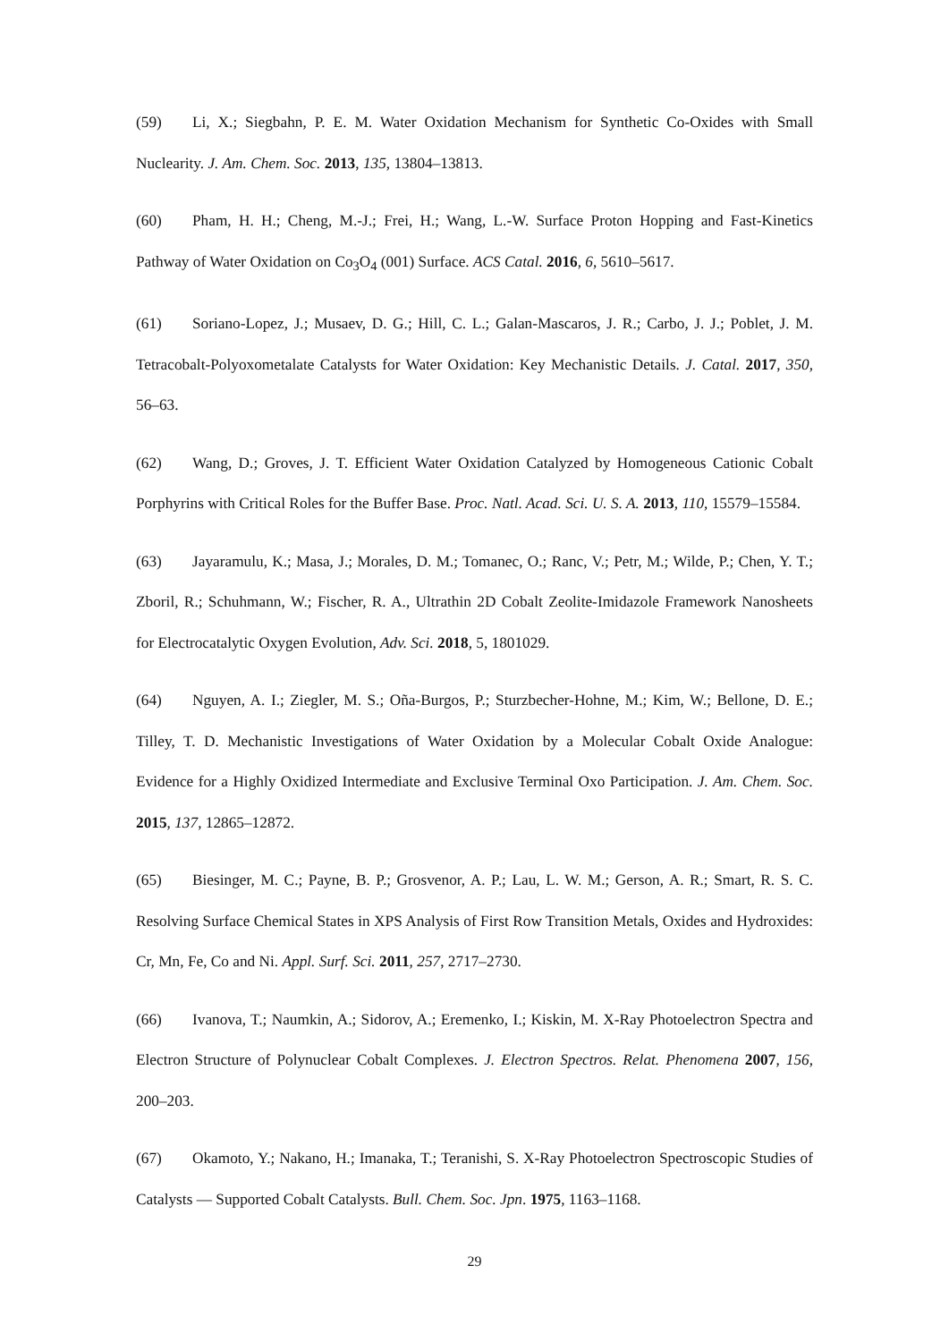(59) Li, X.; Siegbahn, P. E. M. Water Oxidation Mechanism for Synthetic Co-Oxides with Small Nuclearity. J. Am. Chem. Soc. 2013, 135, 13804–13813.
(60) Pham, H. H.; Cheng, M.-J.; Frei, H.; Wang, L.-W. Surface Proton Hopping and Fast-Kinetics Pathway of Water Oxidation on Co<sub>3</sub>O<sub>4</sub> (001) Surface. ACS Catal. 2016, 6, 5610–5617.
(61) Soriano-Lopez, J.; Musaev, D. G.; Hill, C. L.; Galan-Mascaros, J. R.; Carbo, J. J.; Poblet, J. M. Tetracobalt-Polyoxometalate Catalysts for Water Oxidation: Key Mechanistic Details. J. Catal. 2017, 350, 56–63.
(62) Wang, D.; Groves, J. T. Efficient Water Oxidation Catalyzed by Homogeneous Cationic Cobalt Porphyrins with Critical Roles for the Buffer Base. Proc. Natl. Acad. Sci. U. S. A. 2013, 110, 15579–15584.
(63) Jayaramulu, K.; Masa, J.; Morales, D. M.; Tomanec, O.; Ranc, V.; Petr, M.; Wilde, P.; Chen, Y. T.; Zboril, R.; Schuhmann, W.; Fischer, R. A., Ultrathin 2D Cobalt Zeolite-Imidazole Framework Nanosheets for Electrocatalytic Oxygen Evolution, Adv. Sci. 2018, 5, 1801029.
(64) Nguyen, A. I.; Ziegler, M. S.; Oña-Burgos, P.; Sturzbecher-Hohne, M.; Kim, W.; Bellone, D. E.; Tilley, T. D. Mechanistic Investigations of Water Oxidation by a Molecular Cobalt Oxide Analogue: Evidence for a Highly Oxidized Intermediate and Exclusive Terminal Oxo Participation. J. Am. Chem. Soc. 2015, 137, 12865–12872.
(65) Biesinger, M. C.; Payne, B. P.; Grosvenor, A. P.; Lau, L. W. M.; Gerson, A. R.; Smart, R. S. C. Resolving Surface Chemical States in XPS Analysis of First Row Transition Metals, Oxides and Hydroxides: Cr, Mn, Fe, Co and Ni. Appl. Surf. Sci. 2011, 257, 2717–2730.
(66) Ivanova, T.; Naumkin, A.; Sidorov, A.; Eremenko, I.; Kiskin, M. X-Ray Photoelectron Spectra and Electron Structure of Polynuclear Cobalt Complexes. J. Electron Spectros. Relat. Phenomena 2007, 156, 200–203.
(67) Okamoto, Y.; Nakano, H.; Imanaka, T.; Teranishi, S. X-Ray Photoelectron Spectroscopic Studies of Catalysts — Supported Cobalt Catalysts. Bull. Chem. Soc. Jpn. 1975, 1163–1168.
29